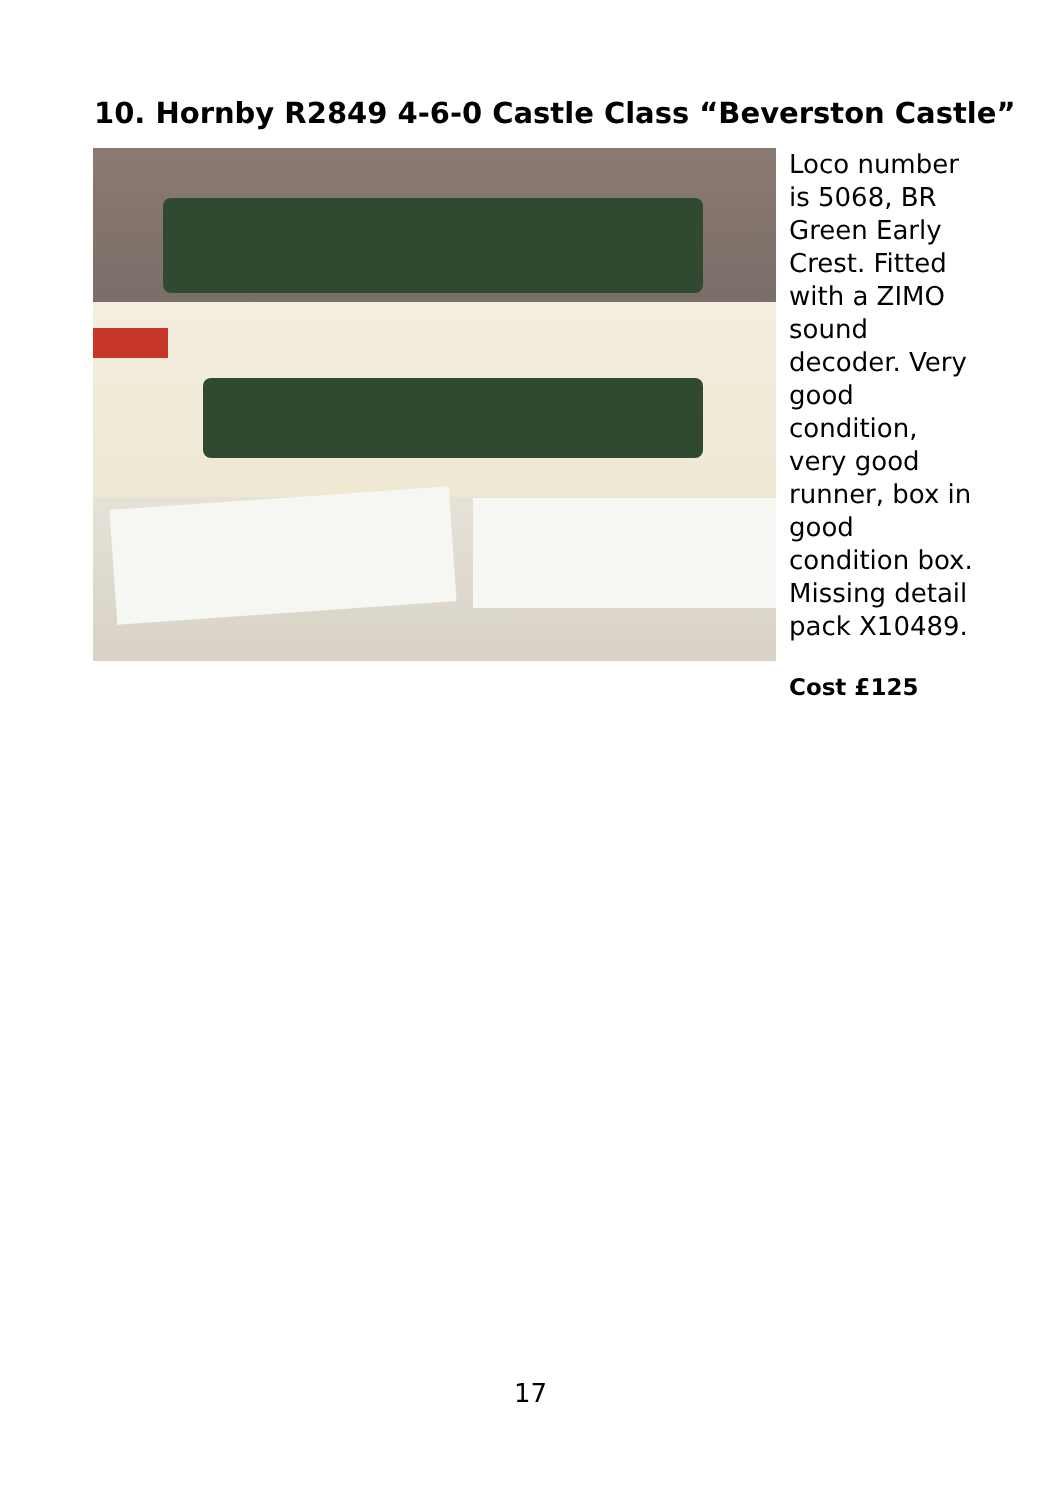10. Hornby R2849 4-6-0 Castle Class “Beverston Castle”
Loco number is 5068, BR Green Early Crest. Fitted with a ZIMO sound decoder. Very good condition, very good runner, box in good condition box. Missing detail pack X10489.
Cost £125
17